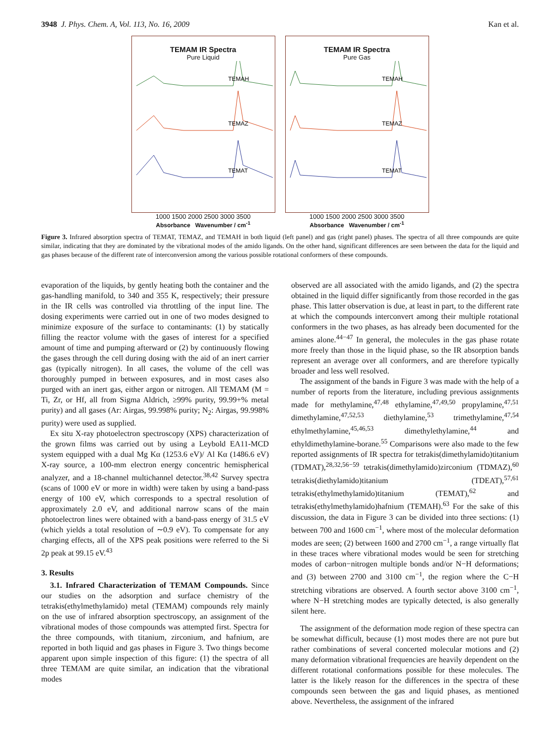3948 J. Phys. Chem. A, Vol. 113, No. 16, 2009 Kan et al.
TEMAM IR Spectra
Pure Liquid
TEMAH
TEMAZ
TEMAT
1000 1500 2000 2500 3000 3500
Absorbance Wavenumber / cm<sup>-1</sup>
TEMAM IR Spectra
Pure Gas
TEMAH
TEMAZ
TEMAT
1000 1500 2000 2500 3000 3500
Absorbance Wavenumber / cm<sup>-1</sup>
Figure 3. Infrared absorption spectra of TEMAT, TEMAZ, and TEMAH in both liquid (left panel) and gas (right panel) phases. The spectra of all three compounds are quite similar, indicating that they are dominated by the vibrational modes of the amido ligands. On the other hand, significant differences are seen between the data for the liquid and gas phases because of the different rate of interconversion among the various possible rotational conformers of these compounds.
evaporation of the liquids, by gently heating both the container and the gas-handling manifold, to 340 and 355 K, respectively; their pressure in the IR cells was controlled via throttling of the input line. The dosing experiments were carried out in one of two modes designed to minimize exposure of the surface to contaminants: (1) by statically filling the reactor volume with the gases of interest for a specified amount of time and pumping afterward or (2) by continuously flowing the gases through the cell during dosing with the aid of an inert carrier gas (typically nitrogen). In all cases, the volume of the cell was thoroughly pumped in between exposures, and in most cases also purged with an inert gas, either argon or nitrogen. All TEMAM (M = Ti, Zr, or Hf, all from Sigma Aldrich, ≥99% purity, 99.99+% metal purity) and all gases (Ar: Airgas, 99.998% purity; N<sub>2</sub>: Airgas, 99.998% purity) were used as supplied.
Ex situ X-ray photoelectron spectroscopy (XPS) characterization of the grown films was carried out by using a Leybold EA11-MCD system equipped with a dual Mg Kα (1253.6 eV)/ Al Kα (1486.6 eV) X-ray source, a 100-mm electron energy concentric hemispherical analyzer, and a 18-channel multichannel detector.<sup>38,42</sup> Survey spectra (scans of 1000 eV or more in width) were taken by using a band-pass energy of 100 eV, which corresponds to a spectral resolution of approximately 2.0 eV, and additional narrow scans of the main photoelectron lines were obtained with a band-pass energy of 31.5 eV (which yields a total resolution of ∼0.9 eV). To compensate for any charging effects, all of the XPS peak positions were referred to the Si 2p peak at 99.15 eV.<sup>43</sup>
3. Results
3.1. Infrared Characterization of TEMAM Compounds. Since our studies on the adsorption and surface chemistry of the tetrakis(ethylmethylamido) metal (TEMAM) compounds rely mainly on the use of infrared absorption spectroscopy, an assignment of the vibrational modes of those compounds was attempted first. Spectra for the three compounds, with titanium, zirconium, and hafnium, are reported in both liquid and gas phases in Figure 3. Two things become apparent upon simple inspection of this figure: (1) the spectra of all three TEMAM are quite similar, an indication that the vibrational modes
observed are all associated with the amido ligands, and (2) the spectra obtained in the liquid differ significantly from those recorded in the gas phase. This latter observation is due, at least in part, to the different rate at which the compounds interconvert among their multiple rotational conformers in the two phases, as has already been documented for the amines alone.<sup>44−47</sup> In general, the molecules in the gas phase rotate more freely than those in the liquid phase, so the IR absorption bands represent an average over all conformers, and are therefore typically broader and less well resolved.
The assignment of the bands in Figure 3 was made with the help of a number of reports from the literature, including previous assignments made for methylamine,<sup>47,48</sup> ethylamine,<sup>47,49,50</sup> propylamine,<sup>47,51</sup> dimethylamine,<sup>47,52,53</sup> diethylamine,<sup>53</sup> trimethylamine,<sup>47,54</sup> ethylmethylamine,<sup>45,46,53</sup> dimethylethylamine,<sup>44</sup> and ethyldimethylamine-borane.<sup>55</sup> Comparisons were also made to the few reported assignments of IR spectra for tetrakis(dimethylamido)titanium (TDMAT),<sup>28,32,56−59</sup> tetrakis(dimethylamido)zirconium (TDMAZ),<sup>60</sup> tetrakis(diethylamido)titanium (TDEAT),<sup>57,61</sup> tetrakis(ethylmethylamido)titanium (TEMAT),<sup>62</sup> and tetrakis(ethylmethylamido)hafnium (TEMAH).<sup>63</sup> For the sake of this discussion, the data in Figure 3 can be divided into three sections: (1) between 700 and 1600 cm<sup>−1</sup>, where most of the molecular deformation modes are seen; (2) between 1600 and 2700 cm<sup>−1</sup>, a range virtually flat in these traces where vibrational modes would be seen for stretching modes of carbon−nitrogen multiple bonds and/or N−H deformations; and (3) between 2700 and 3100 cm<sup>−1</sup>, the region where the C−H stretching vibrations are observed. A fourth sector above 3100 cm<sup>−1</sup>, where N−H stretching modes are typically detected, is also generally silent here.
The assignment of the deformation mode region of these spectra can be somewhat difficult, because (1) most modes there are not pure but rather combinations of several concerted molecular motions and (2) many deformation vibrational frequencies are heavily dependent on the different rotational conformations possible for these molecules. The latter is the likely reason for the differences in the spectra of these compounds seen between the gas and liquid phases, as mentioned above. Nevertheless, the assignment of the infrared